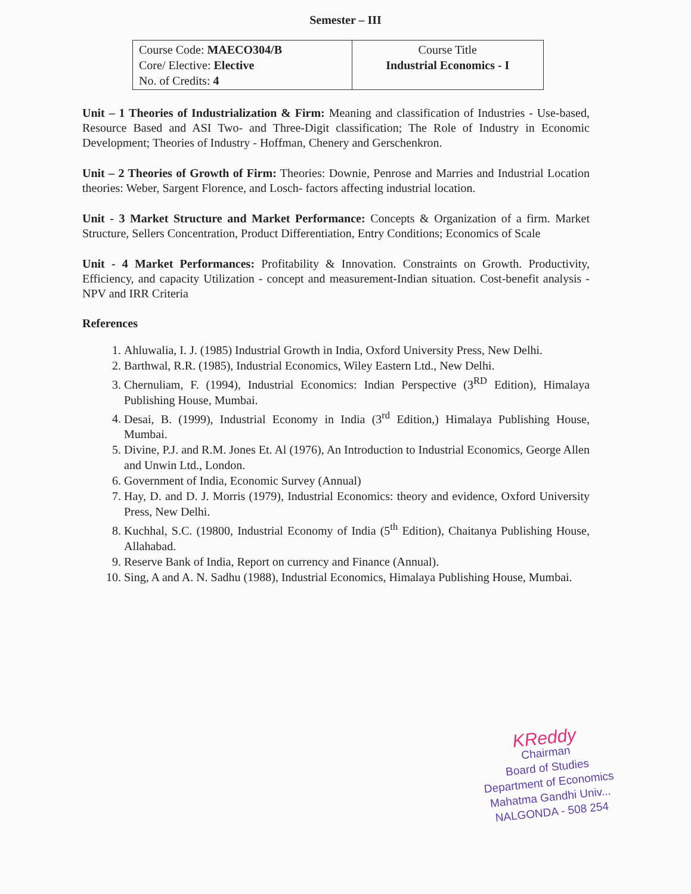Semester – III
| Course Code: MAECO304/B Core/ Elective: Elective No. of Credits: 4 | Course Title Industrial Economics - I |
Unit – 1 Theories of Industrialization & Firm: Meaning and classification of Industries - Use-based, Resource Based and ASI Two- and Three-Digit classification; The Role of Industry in Economic Development; Theories of Industry - Hoffman, Chenery and Gerschenkron.
Unit – 2 Theories of Growth of Firm: Theories: Downie, Penrose and Marries and Industrial Location theories: Weber, Sargent Florence, and Losch- factors affecting industrial location.
Unit - 3 Market Structure and Market Performance: Concepts & Organization of a firm. Market Structure, Sellers Concentration, Product Differentiation, Entry Conditions; Economics of Scale
Unit - 4 Market Performances: Profitability & Innovation. Constraints on Growth. Productivity, Efficiency, and capacity Utilization - concept and measurement-Indian situation. Cost-benefit analysis - NPV and IRR Criteria
References
1. Ahluwalia, I. J. (1985) Industrial Growth in India, Oxford University Press, New Delhi.
2. Barthwal, R.R. (1985), Industrial Economics, Wiley Eastern Ltd., New Delhi.
3. Chernuliam, F. (1994), Industrial Economics: Indian Perspective (3<sup>RD</sup> Edition), Himalaya Publishing House, Mumbai.
4. Desai, B. (1999), Industrial Economy in India (3<sup>rd</sup> Edition,) Himalaya Publishing House, Mumbai.
5. Divine, P.J. and R.M. Jones Et. Al (1976), An Introduction to Industrial Economics, George Allen and Unwin Ltd., London.
6. Government of India, Economic Survey (Annual)
7. Hay, D. and D. J. Morris (1979), Industrial Economics: theory and evidence, Oxford University Press, New Delhi.
8. Kuchhal, S.C. (19800, Industrial Economy of India (5<sup>th</sup> Edition), Chaitanya Publishing House, Allahabad.
9. Reserve Bank of India, Report on currency and Finance (Annual).
10. Sing, A and A. N. Sadhu (1988), Industrial Economics, Himalaya Publishing House, Mumbai.
KReddy
Chairman
Board of Studies
Department of Economics
Mahatma Gandhi Univ...
NALGONDA - 508 254